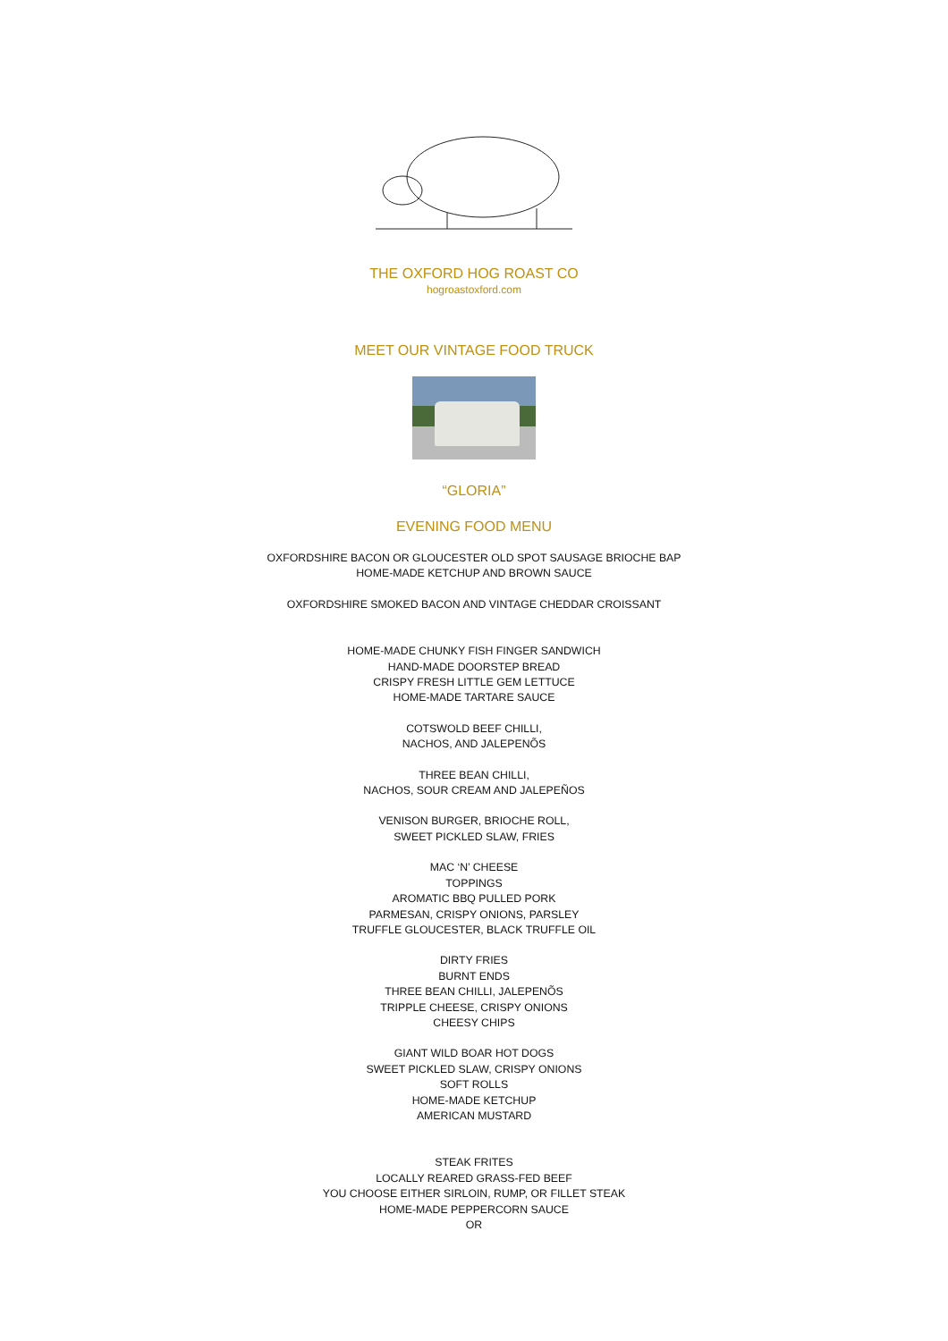THE OXFORD HOG ROAST CO
hogroastoxford.com
MEET OUR VINTAGE FOOD TRUCK
“GLORIA”
EVENING FOOD MENU
OXFORDSHIRE BACON OR GLOUCESTER OLD SPOT SAUSAGE BRIOCHE BAP
HOME-MADE KETCHUP AND BROWN SAUCE
OXFORDSHIRE SMOKED BACON AND VINTAGE CHEDDAR CROISSANT
HOME-MADE CHUNKY FISH FINGER SANDWICH
HAND-MADE DOORSTEP BREAD
CRISPY FRESH LITTLE GEM LETTUCE
HOME-MADE TARTARE SAUCE
COTSWOLD BEEF CHILLI,
NACHOS, AND JALEPENÕS
THREE BEAN CHILLI,
NACHOS, SOUR CREAM AND JALEPEÑOS
VENISON BURGER, BRIOCHE ROLL,
SWEET PICKLED SLAW, FRIES
MAC ‘N’ CHEESE
TOPPINGS
AROMATIC BBQ PULLED PORK
PARMESAN, CRISPY ONIONS, PARSLEY
TRUFFLE GLOUCESTER, BLACK TRUFFLE OIL
DIRTY FRIES
BURNT ENDS
THREE BEAN CHILLI, JALEPENÕS
TRIPPLE CHEESE, CRISPY ONIONS
CHEESY CHIPS
GIANT WILD BOAR HOT DOGS
SWEET PICKLED SLAW, CRISPY ONIONS
SOFT ROLLS
HOME-MADE KETCHUP
AMERICAN MUSTARD
STEAK FRITES
LOCALLY REARED GRASS-FED BEEF
YOU CHOOSE EITHER SIRLOIN, RUMP, OR FILLET STEAK
HOME-MADE PEPPERCORN SAUCE
OR